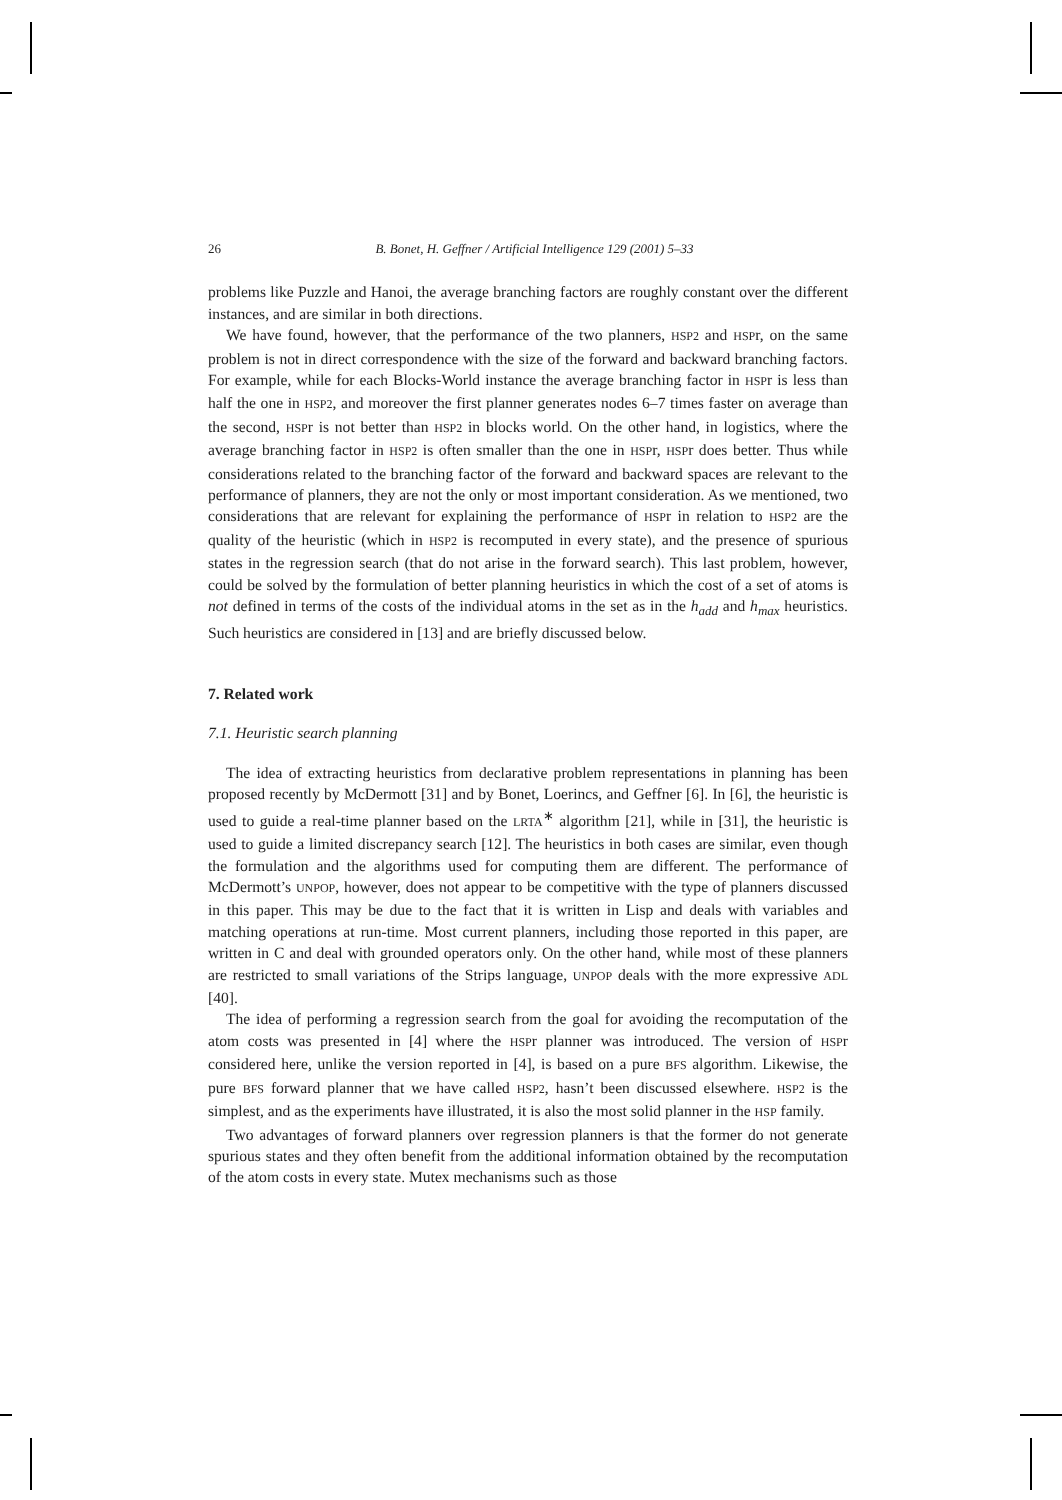26 B. Bonet, H. Geffner / Artificial Intelligence 129 (2001) 5–33
problems like Puzzle and Hanoi, the average branching factors are roughly constant over the different instances, and are similar in both directions.
We have found, however, that the performance of the two planners, HSP2 and HSPr, on the same problem is not in direct correspondence with the size of the forward and backward branching factors. For example, while for each Blocks-World instance the average branching factor in HSPr is less than half the one in HSP2, and moreover the first planner generates nodes 6–7 times faster on average than the second, HSPr is not better than HSP2 in blocks world. On the other hand, in logistics, where the average branching factor in HSP2 is often smaller than the one in HSPr, HSPr does better. Thus while considerations related to the branching factor of the forward and backward spaces are relevant to the performance of planners, they are not the only or most important consideration. As we mentioned, two considerations that are relevant for explaining the performance of HSPr in relation to HSP2 are the quality of the heuristic (which in HSP2 is recomputed in every state), and the presence of spurious states in the regression search (that do not arise in the forward search). This last problem, however, could be solved by the formulation of better planning heuristics in which the cost of a set of atoms is not defined in terms of the costs of the individual atoms in the set as in the h<sub>add</sub> and h<sub>max</sub> heuristics. Such heuristics are considered in [13] and are briefly discussed below.
7. Related work
7.1. Heuristic search planning
The idea of extracting heuristics from declarative problem representations in planning has been proposed recently by McDermott [31] and by Bonet, Loerincs, and Geffner [6]. In [6], the heuristic is used to guide a real-time planner based on the LRTA<sup>∗</sup> algorithm [21], while in [31], the heuristic is used to guide a limited discrepancy search [12]. The heuristics in both cases are similar, even though the formulation and the algorithms used for computing them are different. The performance of McDermott’s UNPOP, however, does not appear to be competitive with the type of planners discussed in this paper. This may be due to the fact that it is written in Lisp and deals with variables and matching operations at run-time. Most current planners, including those reported in this paper, are written in C and deal with grounded operators only. On the other hand, while most of these planners are restricted to small variations of the Strips language, UNPOP deals with the more expressive ADL [40].
The idea of performing a regression search from the goal for avoiding the recomputation of the atom costs was presented in [4] where the HSPr planner was introduced. The version of HSPr considered here, unlike the version reported in [4], is based on a pure BFS algorithm. Likewise, the pure BFS forward planner that we have called HSP2, hasn’t been discussed elsewhere. HSP2 is the simplest, and as the experiments have illustrated, it is also the most solid planner in the HSP family.
Two advantages of forward planners over regression planners is that the former do not generate spurious states and they often benefit from the additional information obtained by the recomputation of the atom costs in every state. Mutex mechanisms such as those